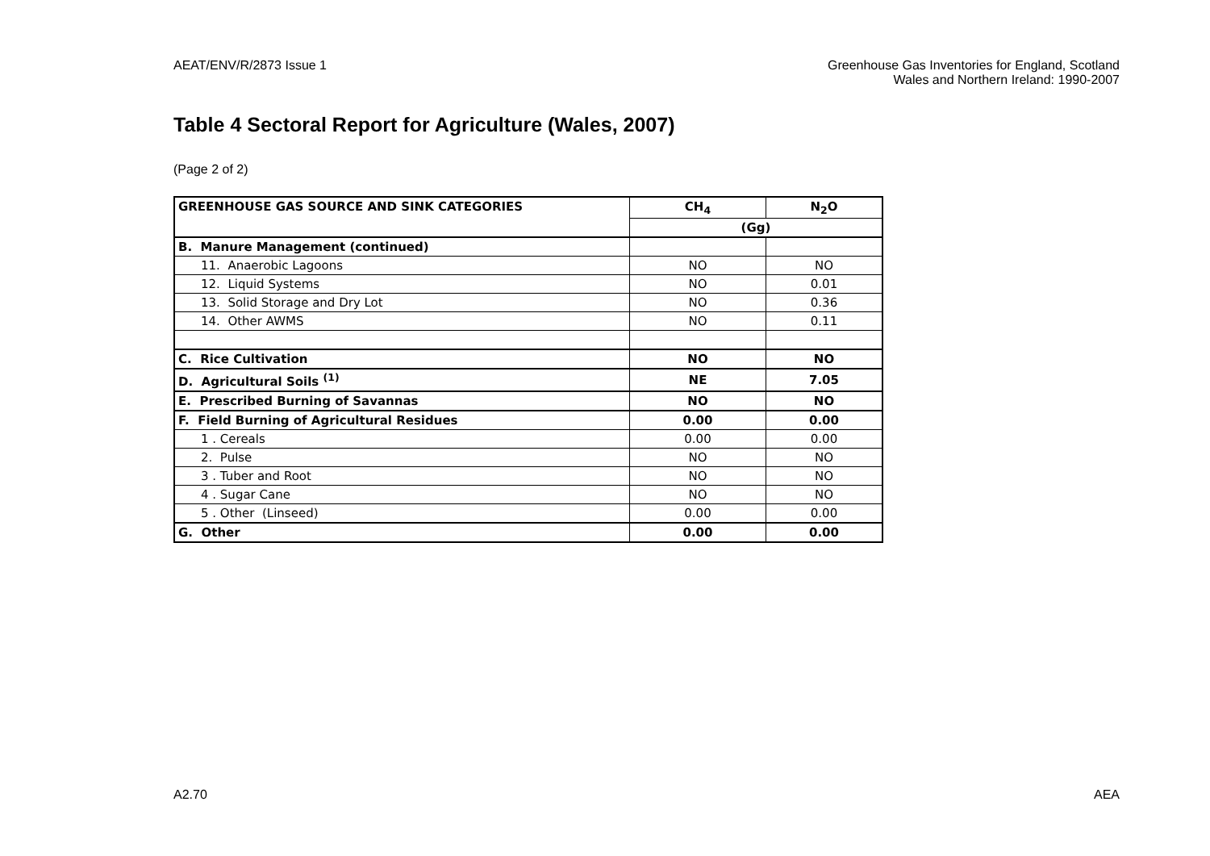AEAT/ENV/R/2873 Issue 1 Greenhouse Gas Inventories for England, Scotland
Wales and Northern Ireland: 1990-2007
Table 4 Sectoral Report for Agriculture (Wales, 2007)
(Page 2 of 2)
| GREENHOUSE GAS SOURCE AND SINK CATEGORIES | CH<sub>4</sub> | N<sub>2</sub>O |
| --- | --- | --- |
| | (Gg) | |
| B. Manure Management (continued) | | |
| 11. Anaerobic Lagoons | NO | NO |
| 12. Liquid Systems | NO | 0.01 |
| 13. Solid Storage and Dry Lot | NO | 0.36 |
| 14. Other AWMS | NO | 0.11 |
| C. Rice Cultivation | NO | NO |
| D. Agricultural Soils <sup>(1)</sup> | NE | 7.05 |
| E. Prescribed Burning of Savannas | NO | NO |
| F. Field Burning of Agricultural Residues | 0.00 | 0.00 |
| 1 . Cereals | 0.00 | 0.00 |
| 2. Pulse | NO | NO |
| 3 . Tuber and Root | NO | NO |
| 4 . Sugar Cane | NO | NO |
| 5 . Other (Linseed) | 0.00 | 0.00 |
| G. Other | 0.00 | 0.00 |
A2.70 AEA